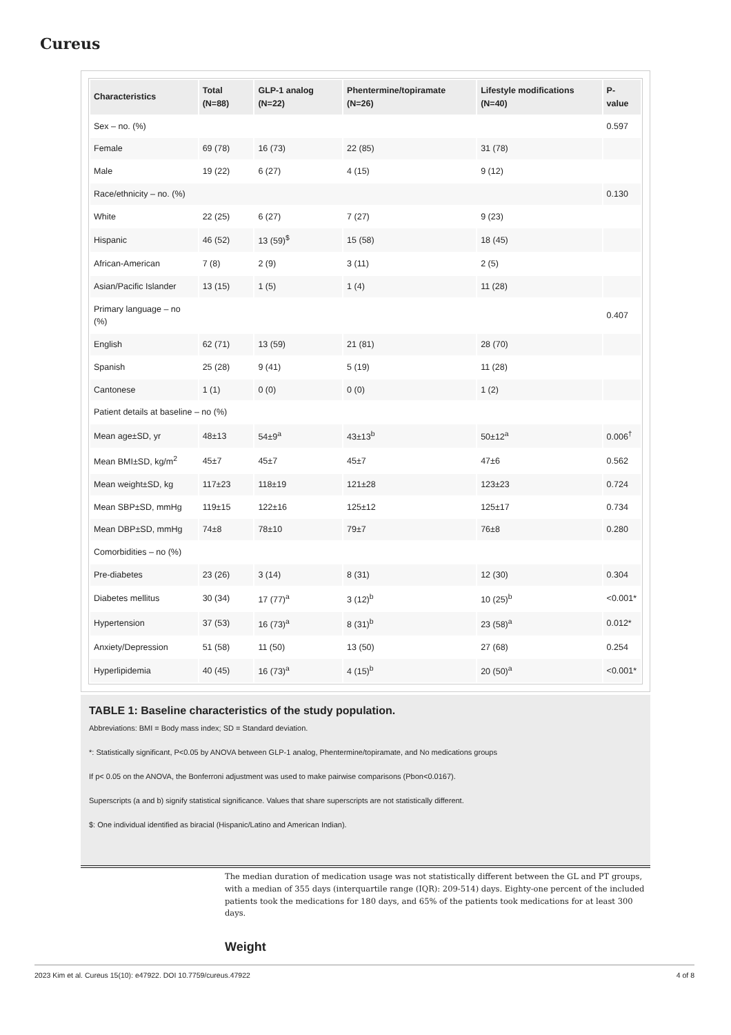Cureus
| Characteristics | Total (N=88) | GLP-1 analog (N=22) | Phentermine/topiramate (N=26) | Lifestyle modifications (N=40) | P-value |
| --- | --- | --- | --- | --- | --- |
| Sex – no. (%) | | | | | 0.597 |
| Female | 69 (78) | 16 (73) | 22 (85) | 31 (78) | |
| Male | 19 (22) | 6 (27) | 4 (15) | 9 (12) | |
| Race/ethnicity – no. (%) | | | | | 0.130 |
| White | 22 (25) | 6 (27) | 7 (27) | 9 (23) | |
| Hispanic | 46 (52) | 13 (59)<sup>$</sup> | 15 (58) | 18 (45) | |
| African-American | 7 (8) | 2 (9) | 3 (11) | 2 (5) | |
| Asian/Pacific Islander | 13 (15) | 1 (5) | 1 (4) | 11 (28) | |
| Primary language – no (%) | | | | | 0.407 |
| English | 62 (71) | 13 (59) | 21 (81) | 28 (70) | |
| Spanish | 25 (28) | 9 (41) | 5 (19) | 11 (28) | |
| Cantonese | 1 (1) | 0 (0) | 0 (0) | 1 (2) | |
| Patient details at baseline – no (%) | | | | | |
| Mean age±SD, yr | 48±13 | 54±9<sup>a</sup> | 43±13<sup>b</sup> | 50±12<sup>a</sup> | 0.006<sup>†</sup> |
| Mean BMI±SD, kg/m<sup>2</sup> | 45±7 | 45±7 | 45±7 | 47±6 | 0.562 |
| Mean weight±SD, kg | 117±23 | 118±19 | 121±28 | 123±23 | 0.724 |
| Mean SBP±SD, mmHg | 119±15 | 122±16 | 125±12 | 125±17 | 0.734 |
| Mean DBP±SD, mmHg | 74±8 | 78±10 | 79±7 | 76±8 | 0.280 |
| Comorbidities – no (%) | | | | | |
| Pre-diabetes | 23 (26) | 3 (14) | 8 (31) | 12 (30) | 0.304 |
| Diabetes mellitus | 30 (34) | 17 (77)<sup>a</sup> | 3 (12)<sup>b</sup> | 10 (25)<sup>b</sup> | <0.001* |
| Hypertension | 37 (53) | 16 (73)<sup>a</sup> | 8 (31)<sup>b</sup> | 23 (58)<sup>a</sup> | 0.012* |
| Anxiety/Depression | 51 (58) | 11 (50) | 13 (50) | 27 (68) | 0.254 |
| Hyperlipidemia | 40 (45) | 16 (73)<sup>a</sup> | 4 (15)<sup>b</sup> | 20 (50)<sup>a</sup> | <0.001* |
TABLE 1: Baseline characteristics of the study population.
Abbreviations: BMI = Body mass index; SD = Standard deviation.
*: Statistically significant, P<0.05 by ANOVA between GLP-1 analog, Phentermine/topiramate, and No medications groups
If p< 0.05 on the ANOVA, the Bonferroni adjustment was used to make pairwise comparisons (Pbon<0.0167).
Superscripts (a and b) signify statistical significance. Values that share superscripts are not statistically different.
$: One individual identified as biracial (Hispanic/Latino and American Indian).
The median duration of medication usage was not statistically different between the GL and PT groups, with a median of 355 days (interquartile range (IQR): 209-514) days. Eighty-one percent of the included patients took the medications for 180 days, and 65% of the patients took medications for at least 300 days.
Weight
2023 Kim et al. Cureus 15(10): e47922. DOI 10.7759/cureus.47922 4 of 8